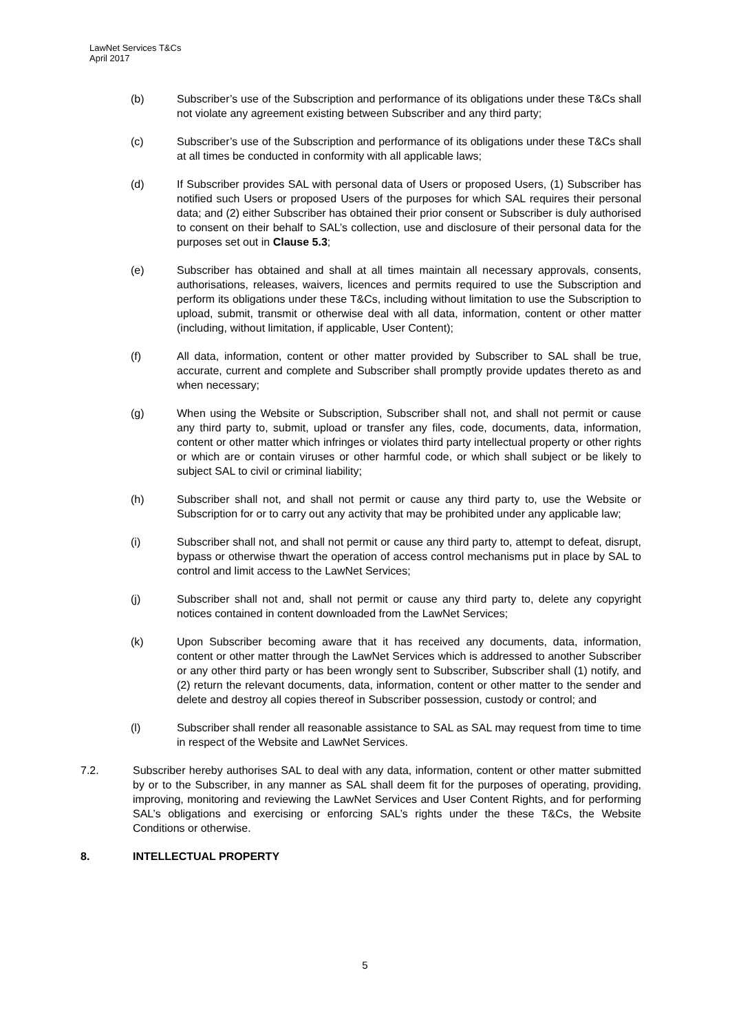LawNet Services T&Cs
April 2017
(b) Subscriber’s use of the Subscription and performance of its obligations under these T&Cs shall not violate any agreement existing between Subscriber and any third party;
(c) Subscriber’s use of the Subscription and performance of its obligations under these T&Cs shall at all times be conducted in conformity with all applicable laws;
(d) If Subscriber provides SAL with personal data of Users or proposed Users, (1) Subscriber has notified such Users or proposed Users of the purposes for which SAL requires their personal data; and (2) either Subscriber has obtained their prior consent or Subscriber is duly authorised to consent on their behalf to SAL’s collection, use and disclosure of their personal data for the purposes set out in Clause 5.3;
(e) Subscriber has obtained and shall at all times maintain all necessary approvals, consents, authorisations, releases, waivers, licences and permits required to use the Subscription and perform its obligations under these T&Cs, including without limitation to use the Subscription to upload, submit, transmit or otherwise deal with all data, information, content or other matter (including, without limitation, if applicable, User Content);
(f) All data, information, content or other matter provided by Subscriber to SAL shall be true, accurate, current and complete and Subscriber shall promptly provide updates thereto as and when necessary;
(g) When using the Website or Subscription, Subscriber shall not, and shall not permit or cause any third party to, submit, upload or transfer any files, code, documents, data, information, content or other matter which infringes or violates third party intellectual property or other rights or which are or contain viruses or other harmful code, or which shall subject or be likely to subject SAL to civil or criminal liability;
(h) Subscriber shall not, and shall not permit or cause any third party to, use the Website or Subscription for or to carry out any activity that may be prohibited under any applicable law;
(i) Subscriber shall not, and shall not permit or cause any third party to, attempt to defeat, disrupt, bypass or otherwise thwart the operation of access control mechanisms put in place by SAL to control and limit access to the LawNet Services;
(j) Subscriber shall not and, shall not permit or cause any third party to, delete any copyright notices contained in content downloaded from the LawNet Services;
(k) Upon Subscriber becoming aware that it has received any documents, data, information, content or other matter through the LawNet Services which is addressed to another Subscriber or any other third party or has been wrongly sent to Subscriber, Subscriber shall (1) notify, and (2) return the relevant documents, data, information, content or other matter to the sender and delete and destroy all copies thereof in Subscriber possession, custody or control; and
(l) Subscriber shall render all reasonable assistance to SAL as SAL may request from time to time in respect of the Website and LawNet Services.
7.2. Subscriber hereby authorises SAL to deal with any data, information, content or other matter submitted by or to the Subscriber, in any manner as SAL shall deem fit for the purposes of operating, providing, improving, monitoring and reviewing the LawNet Services and User Content Rights, and for performing SAL’s obligations and exercising or enforcing SAL’s rights under the these T&Cs, the Website Conditions or otherwise.
8. INTELLECTUAL PROPERTY
5